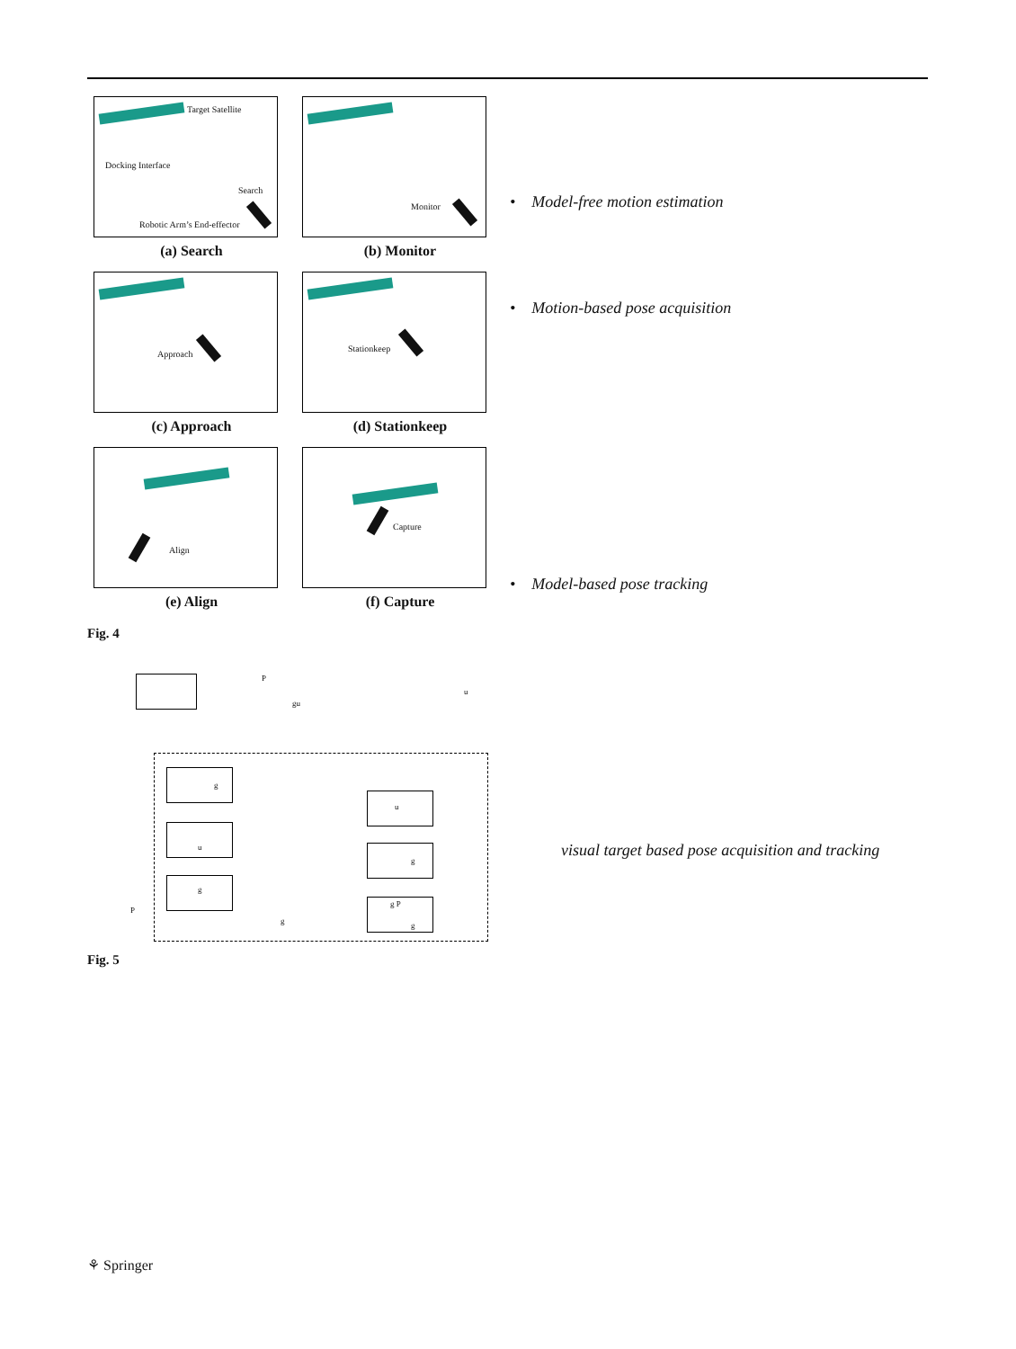Target Satellite
Docking Interface
Search
Robotic Arm’s End-effector
(a) Search
Monitor
(b) Monitor
Approach
(c) Approach
Stationkeep
(d) Stationkeep
Align
(e) Align
Capture
(f) Capture
Fig. 4
P
gu
u
g
u
g
u
g
g P
g
P
g
Fig. 5
• Model-free motion estimation
• Motion-based pose acquisition
• Model-based pose tracking
visual target based pose acquisition and tracking
⚘ Springer